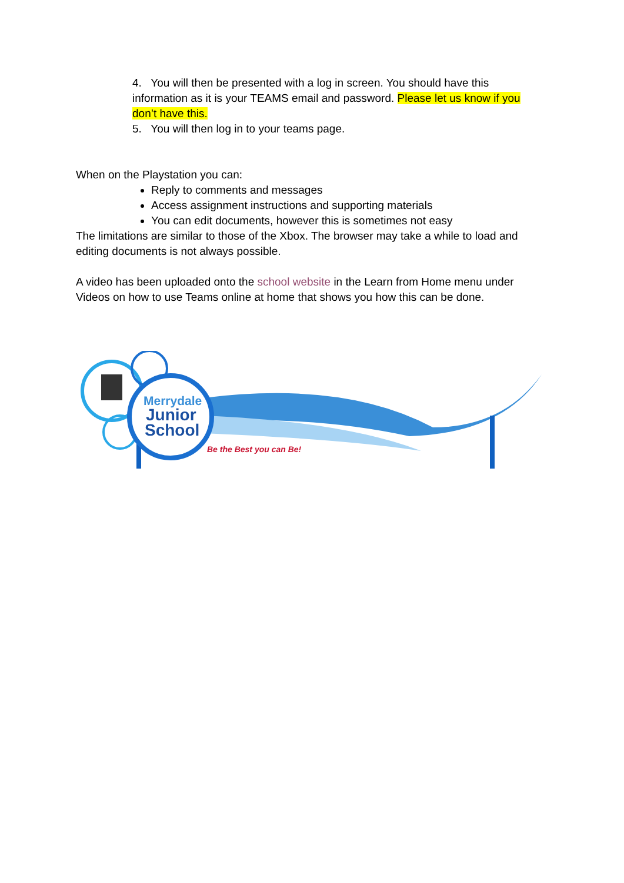4. You will then be presented with a log in screen. You should have this information as it is your TEAMS email and password. Please let us know if you don’t have this.
5. You will then log in to your teams page.
When on the Playstation you can:
Reply to comments and messages
Access assignment instructions and supporting materials
You can edit documents, however this is sometimes not easy
The limitations are similar to those of the Xbox. The browser may take a while to load and editing documents is not always possible.
A video has been uploaded onto the school website in the Learn from Home menu under Videos on how to use Teams online at home that shows you how this can be done.
Merrydale
Junior
School
Be the Best you can Be!